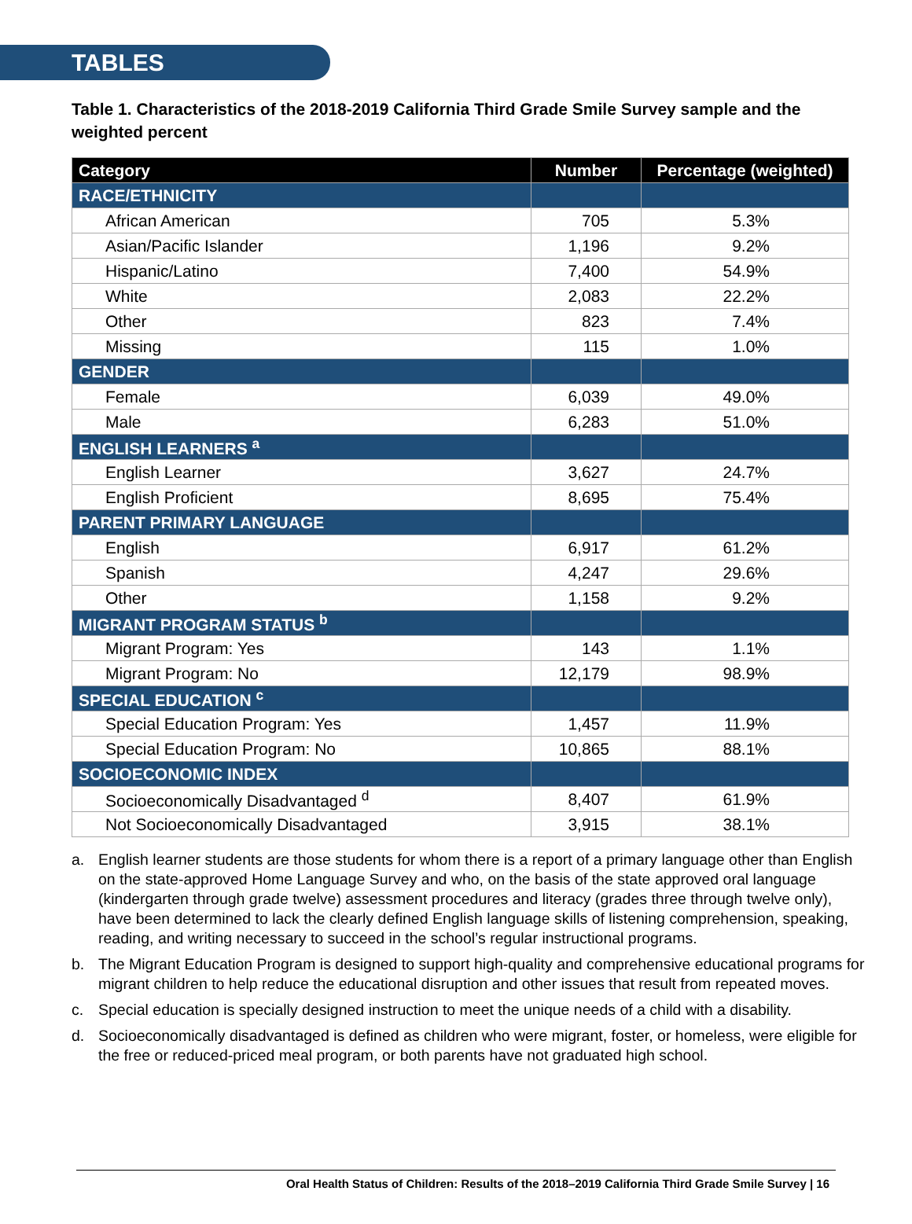TABLES
Table 1. Characteristics of the 2018-2019 California Third Grade Smile Survey sample and the weighted percent
| Category | Number | Percentage (weighted) |
| --- | --- | --- |
| RACE/ETHNICITY | | |
| African American | 705 | 5.3% |
| Asian/Pacific Islander | 1,196 | 9.2% |
| Hispanic/Latino | 7,400 | 54.9% |
| White | 2,083 | 22.2% |
| Other | 823 | 7.4% |
| Missing | 115 | 1.0% |
| GENDER | | |
| Female | 6,039 | 49.0% |
| Male | 6,283 | 51.0% |
| ENGLISH LEARNERS <sup>a</sup> | | |
| English Learner | 3,627 | 24.7% |
| English Proficient | 8,695 | 75.4% |
| PARENT PRIMARY LANGUAGE | | |
| English | 6,917 | 61.2% |
| Spanish | 4,247 | 29.6% |
| Other | 1,158 | 9.2% |
| MIGRANT PROGRAM STATUS <sup>b</sup> | | |
| Migrant Program: Yes | 143 | 1.1% |
| Migrant Program: No | 12,179 | 98.9% |
| SPECIAL EDUCATION <sup>c</sup> | | |
| Special Education Program: Yes | 1,457 | 11.9% |
| Special Education Program: No | 10,865 | 88.1% |
| SOCIOECONOMIC INDEX | | |
| Socioeconomically Disadvantaged <sup>d</sup> | 8,407 | 61.9% |
| Not Socioeconomically Disadvantaged | 3,915 | 38.1% |
a. English learner students are those students for whom there is a report of a primary language other than English on the state-approved Home Language Survey and who, on the basis of the state approved oral language (kindergarten through grade twelve) assessment procedures and literacy (grades three through twelve only), have been determined to lack the clearly defined English language skills of listening comprehension, speaking, reading, and writing necessary to succeed in the school’s regular instructional programs.
b. The Migrant Education Program is designed to support high-quality and comprehensive educational programs for migrant children to help reduce the educational disruption and other issues that result from repeated moves.
c. Special education is specially designed instruction to meet the unique needs of a child with a disability.
d. Socioeconomically disadvantaged is defined as children who were migrant, foster, or homeless, were eligible for the free or reduced-priced meal program, or both parents have not graduated high school.
Oral Health Status of Children: Results of the 2018–2019 California Third Grade Smile Survey | 16